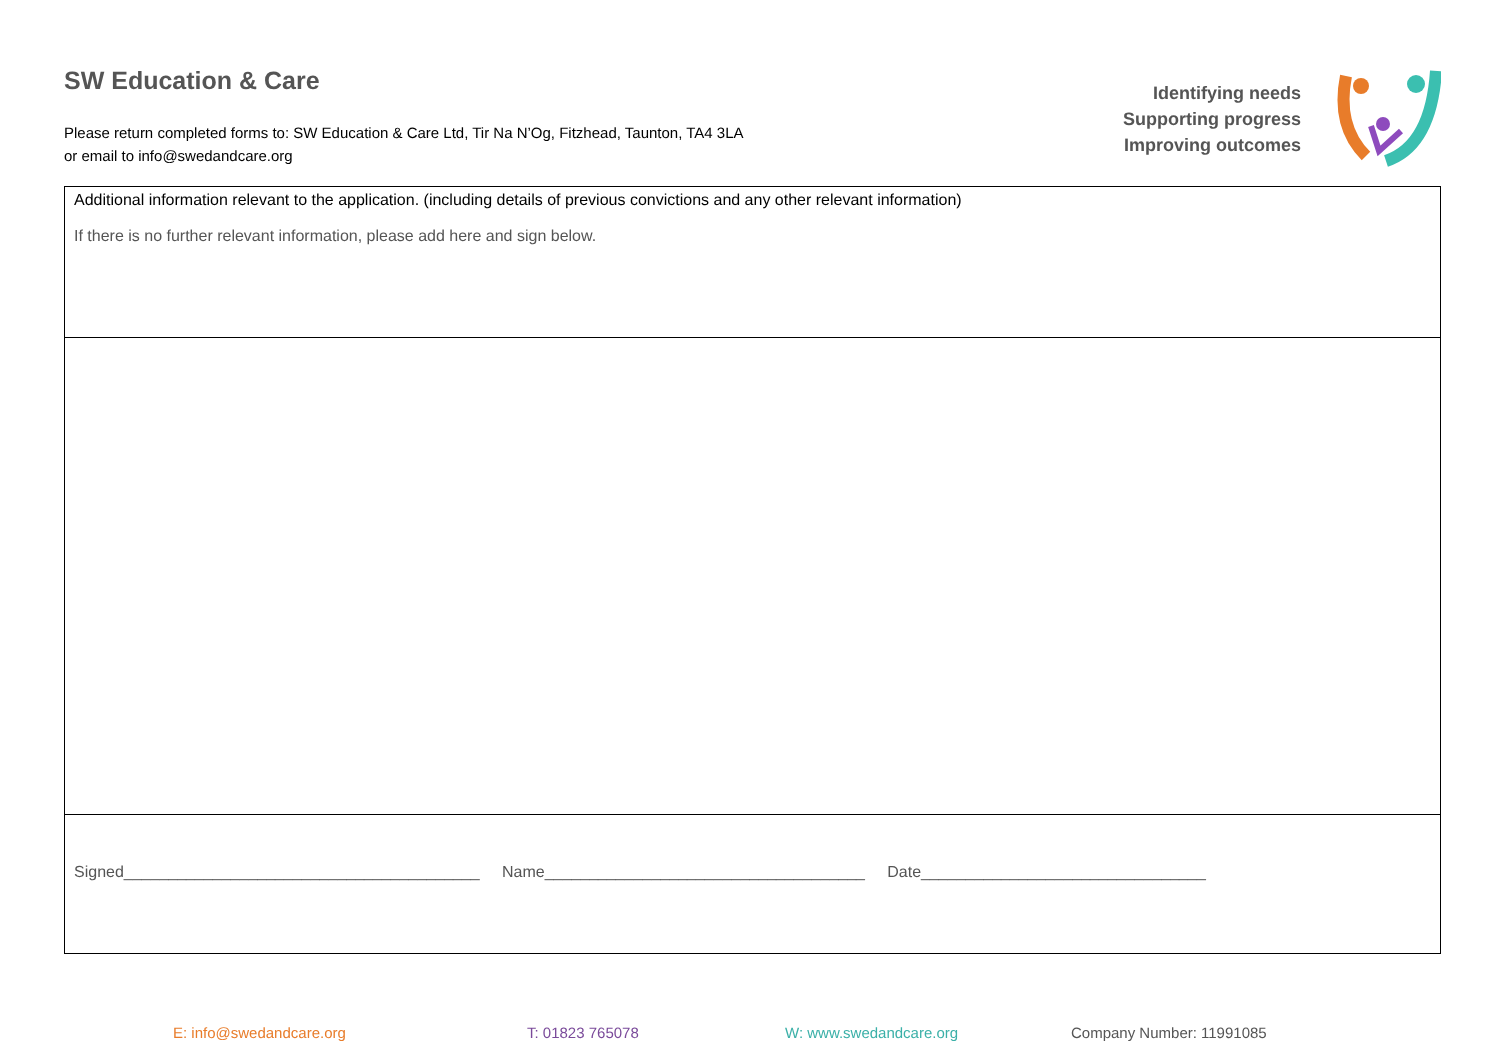SW Education & Care
Please return completed forms to: SW Education & Care Ltd, Tir Na N’Og, Fitzhead, Taunton, TA4 3LA
or email to info@swedandcare.org
Identifying needs
Supporting progress
Improving outcomes
| Additional information relevant to the application. (including details of previous convictions and any other relevant information) If there is no further relevant information, please add here and sign below. |
| Signed________________________________________ Name____________________________________ Date________________________________ |
E: info@swedandcare.org T: 01823 765078 W: www.swedandcare.org Company Number: 11991085